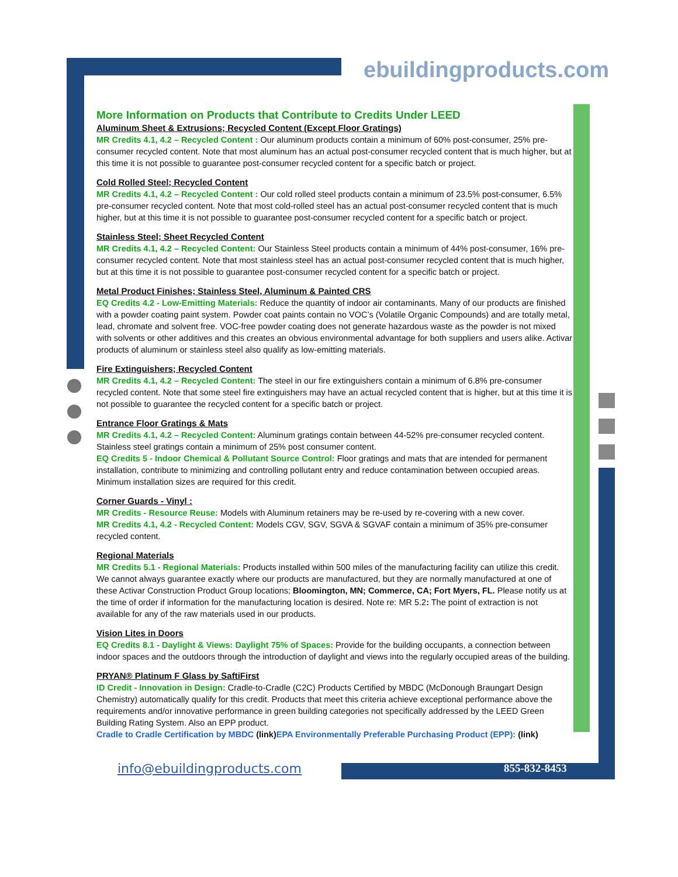ebuildingproducts.com
More Information on Products that Contribute to Credits Under LEED
Aluminum Sheet & Extrusions; Recycled Content (Except Floor Gratings)
MR Credits 4.1, 4.2 – Recycled Content : Our aluminum products contain a minimum of 60% post-consumer, 25% pre-consumer recycled content. Note that most aluminum has an actual post-consumer recycled content that is much higher, but at this time it is not possible to guarantee post-consumer recycled content for a specific batch or project.
Cold Rolled Steel; Recycled Content
MR Credits 4.1, 4.2 – Recycled Content : Our cold rolled steel products contain a minimum of 23.5% post-consumer, 6.5% pre-consumer recycled content. Note that most cold-rolled steel has an actual post-consumer recycled content that is much higher, but at this time it is not possible to guarantee post-consumer recycled content for a specific batch or project.
Stainless Steel; Sheet Recycled Content
MR Credits 4.1, 4.2 – Recycled Content: Our Stainless Steel products contain a minimum of 44% post-consumer, 16% pre-consumer recycled content. Note that most stainless steel has an actual post-consumer recycled content that is much higher, but at this time it is not possible to guarantee post-consumer recycled content for a specific batch or project.
Metal Product Finishes; Stainless Steel, Aluminum & Painted CRS
EQ Credits 4.2 - Low-Emitting Materials: Reduce the quantity of indoor air contaminants. Many of our products are finished with a powder coating paint system. Powder coat paints contain no VOC’s (Volatile Organic Compounds) and are totally metal, lead, chromate and solvent free. VOC-free powder coating does not generate hazardous waste as the powder is not mixed with solvents or other additives and this creates an obvious environmental advantage for both suppliers and users alike. Activar products of aluminum or stainless steel also qualify as low-emitting materials.
Fire Extinguishers; Recycled Content
MR Credits 4.1, 4.2 – Recycled Content: The steel in our fire extinguishers contain a minimum of 6.8% pre-consumer recycled content. Note that some steel fire extinguishers may have an actual recycled content that is higher, but at this time it is not possible to guarantee the recycled content for a specific batch or project.
Entrance Floor Gratings & Mats
MR Credits 4.1, 4.2 – Recycled Content: Aluminum gratings contain between 44-52% pre-consumer recycled content. Stainless steel gratings contain a minimum of 25% post consumer content.
EQ Credits 5 - Indoor Chemical & Pollutant Source Control: Floor gratings and mats that are intended for permanent installation, contribute to minimizing and controlling pollutant entry and reduce contamination between occupied areas. Minimum installation sizes are required for this credit.
Corner Guards - Vinyl :
MR Credits - Resource Reuse: Models with Aluminum retainers may be re-used by re-covering with a new cover.
MR Credits 4.1, 4.2 - Recycled Content: Models CGV, SGV, SGVA & SGVAF contain a minimum of 35% pre-consumer recycled content.
Regional Materials
MR Credits 5.1 - Regional Materials: Products installed within 500 miles of the manufacturing facility can utilize this credit. We cannot always guarantee exactly where our products are manufactured, but they are normally manufactured at one of these Activar Construction Product Group locations; Bloomington, MN; Commerce, CA; Fort Myers, FL. Please notify us at the time of order if information for the manufacturing location is desired. Note re: MR 5.2: The point of extraction is not available for any of the raw materials used in our products.
Vision Lites in Doors
EQ Credits 8.1 - Daylight & Views: Daylight 75% of Spaces: Provide for the building occupants, a connection between indoor spaces and the outdoors through the introduction of daylight and views into the regularly occupied areas of the building.
PRYAN® Platinum F Glass by SaftiFirst
ID Credit - Innovation in Design: Cradle-to-Cradle (C2C) Products Certified by MBDC (McDonough Braungart Design Chemistry) automatically qualify for this credit. Products that meet this criteria achieve exceptional performance above the requirements and/or innovative performance in green building categories not specifically addressed by the LEED Green Building Rating System. Also an EPP product.
Cradle to Cradle Certification by MBDC (link) EPA Environmentally Preferable Purchasing Product (EPP): (link)
info@ebuildingproducts.com 855-832-8453